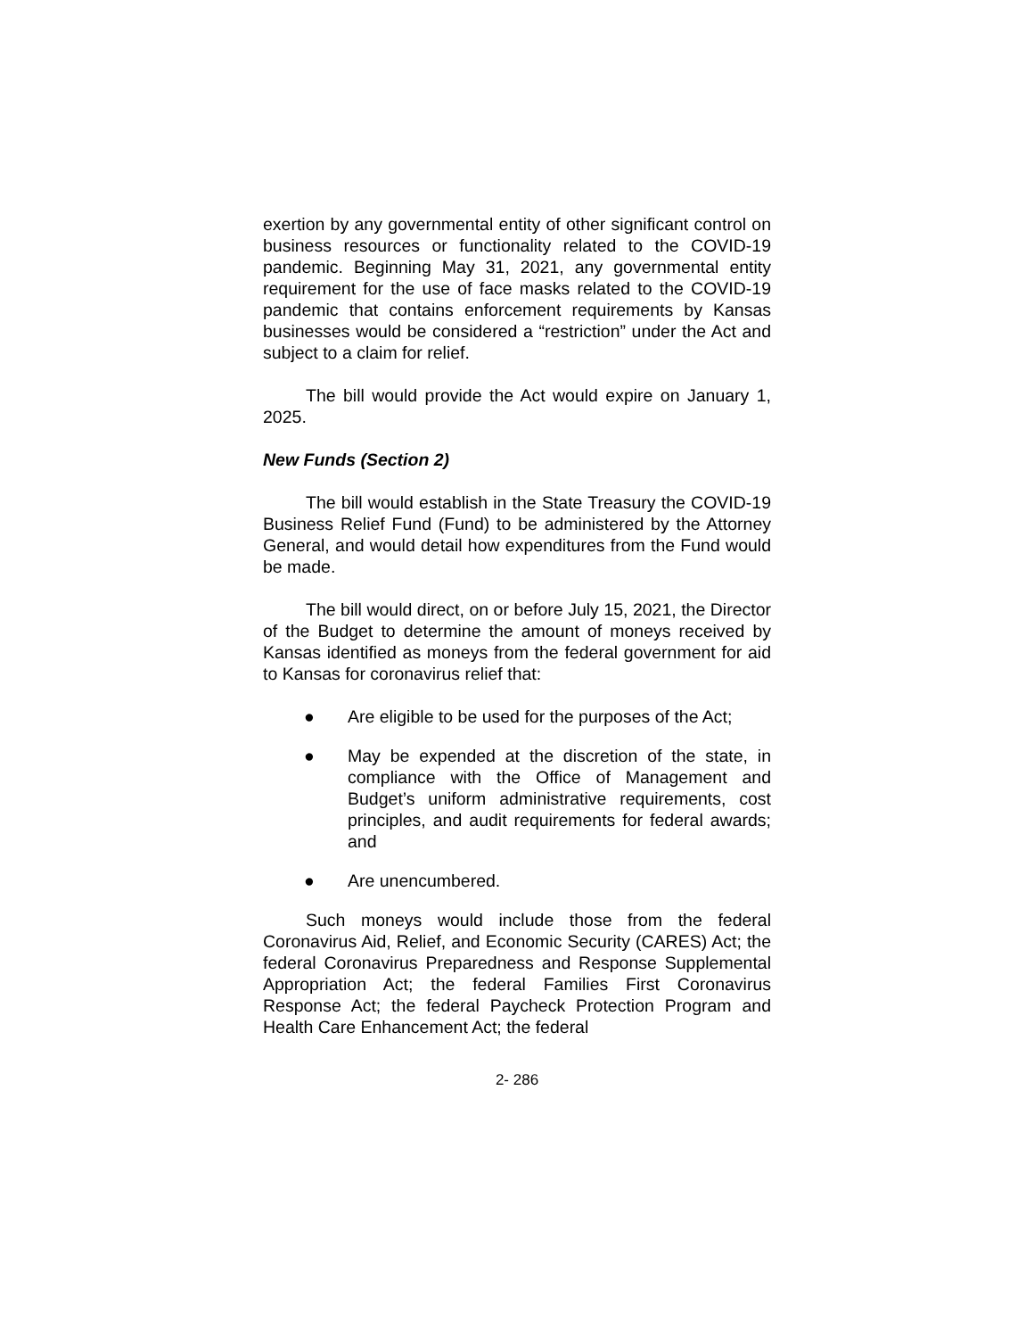exertion by any governmental entity of other significant control on business resources or functionality related to the COVID-19 pandemic. Beginning May 31, 2021, any governmental entity requirement for the use of face masks related to the COVID-19 pandemic that contains enforcement requirements by Kansas businesses would be considered a “restriction” under the Act and subject to a claim for relief.
The bill would provide the Act would expire on January 1, 2025.
New Funds (Section 2)
The bill would establish in the State Treasury the COVID-19 Business Relief Fund (Fund) to be administered by the Attorney General, and would detail how expenditures from the Fund would be made.
The bill would direct, on or before July 15, 2021, the Director of the Budget to determine the amount of moneys received by Kansas identified as moneys from the federal government for aid to Kansas for coronavirus relief that:
● Are eligible to be used for the purposes of the Act;
● May be expended at the discretion of the state, in compliance with the Office of Management and Budget’s uniform administrative requirements, cost principles, and audit requirements for federal awards; and
● Are unencumbered.
Such moneys would include those from the federal Coronavirus Aid, Relief, and Economic Security (CARES) Act; the federal Coronavirus Preparedness and Response Supplemental Appropriation Act; the federal Families First Coronavirus Response Act; the federal Paycheck Protection Program and Health Care Enhancement Act; the federal
2- 286